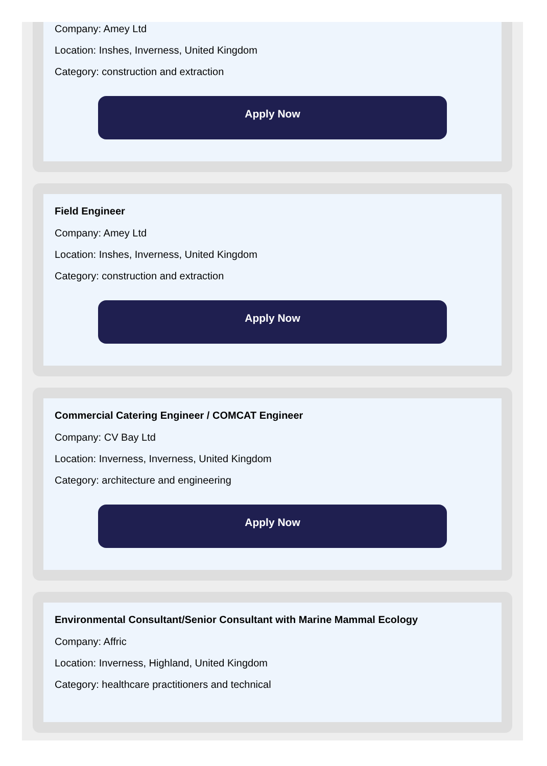Company: Amey Ltd
Location: Inshes, Inverness, United Kingdom
Category: construction and extraction
Apply Now
Field Engineer
Company: Amey Ltd
Location: Inshes, Inverness, United Kingdom
Category: construction and extraction
Apply Now
Commercial Catering Engineer / COMCAT Engineer
Company: CV Bay Ltd
Location: Inverness, Inverness, United Kingdom
Category: architecture and engineering
Apply Now
Environmental Consultant/Senior Consultant with Marine Mammal Ecology
Company: Affric
Location: Inverness, Highland, United Kingdom
Category: healthcare practitioners and technical